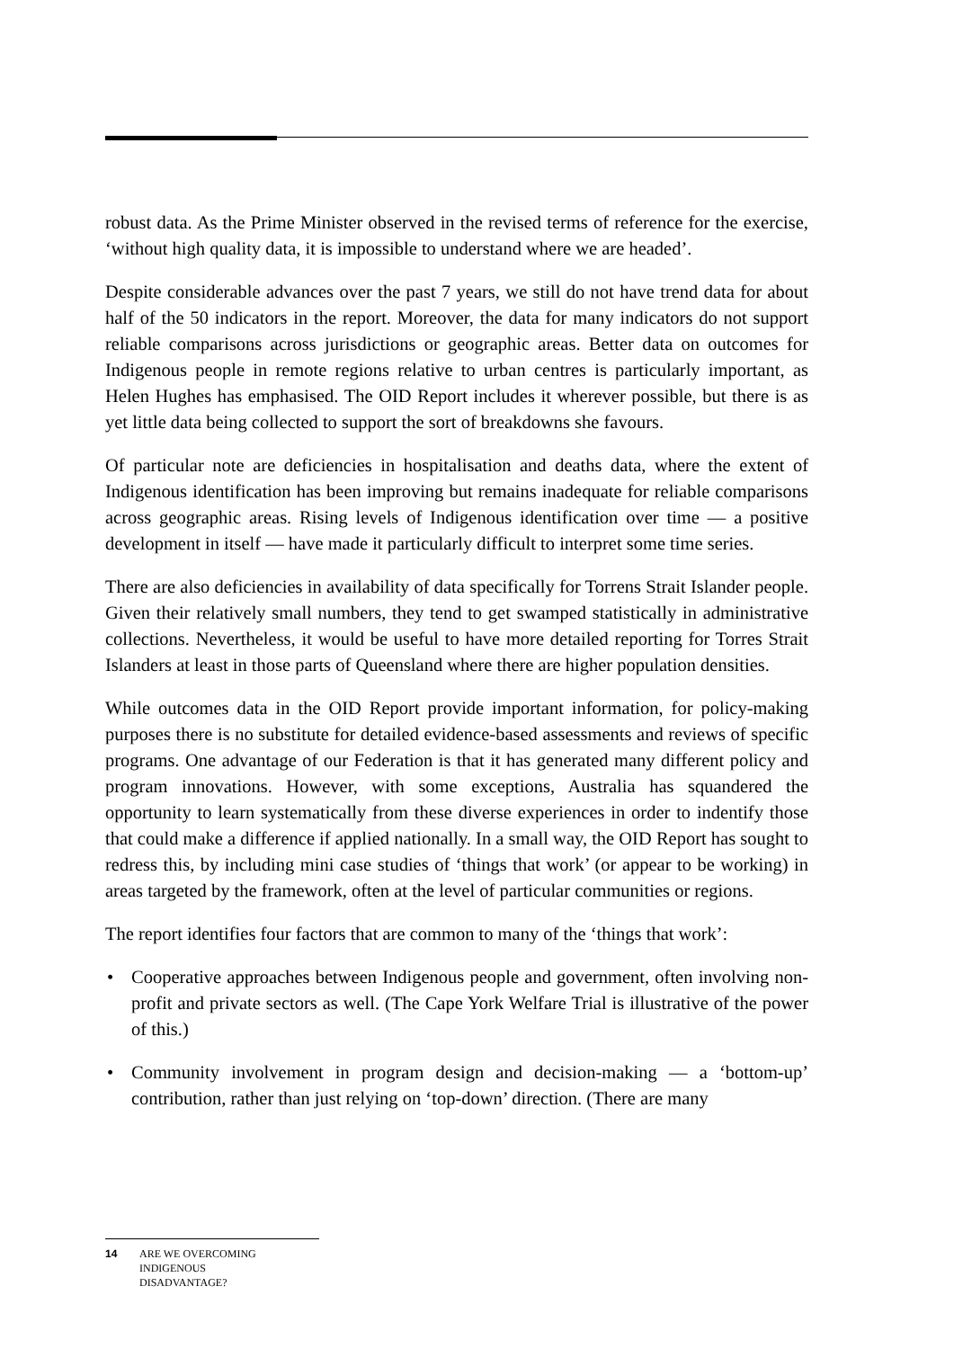robust data. As the Prime Minister observed in the revised terms of reference for the exercise, ‘without high quality data, it is impossible to understand where we are headed’.
Despite considerable advances over the past 7 years, we still do not have trend data for about half of the 50 indicators in the report. Moreover, the data for many indicators do not support reliable comparisons across jurisdictions or geographic areas. Better data on outcomes for Indigenous people in remote regions relative to urban centres is particularly important, as Helen Hughes has emphasised. The OID Report includes it wherever possible, but there is as yet little data being collected to support the sort of breakdowns she favours.
Of particular note are deficiencies in hospitalisation and deaths data, where the extent of Indigenous identification has been improving but remains inadequate for reliable comparisons across geographic areas. Rising levels of Indigenous identification over time — a positive development in itself — have made it particularly difficult to interpret some time series.
There are also deficiencies in availability of data specifically for Torrens Strait Islander people. Given their relatively small numbers, they tend to get swamped statistically in administrative collections. Nevertheless, it would be useful to have more detailed reporting for Torres Strait Islanders at least in those parts of Queensland where there are higher population densities.
While outcomes data in the OID Report provide important information, for policy-making purposes there is no substitute for detailed evidence-based assessments and reviews of specific programs. One advantage of our Federation is that it has generated many different policy and program innovations. However, with some exceptions, Australia has squandered the opportunity to learn systematically from these diverse experiences in order to indentify those that could make a difference if applied nationally. In a small way, the OID Report has sought to redress this, by including mini case studies of ‘things that work’ (or appear to be working) in areas targeted by the framework, often at the level of particular communities or regions.
The report identifies four factors that are common to many of the ‘things that work’:
• Cooperative approaches between Indigenous people and government, often involving non-profit and private sectors as well. (The Cape York Welfare Trial is illustrative of the power of this.)
• Community involvement in program design and decision-making — a ‘bottom-up’ contribution, rather than just relying on ‘top-down’ direction. (There are many
14 ARE WE OVERCOMING
INDIGENOUS
DISADVANTAGE?